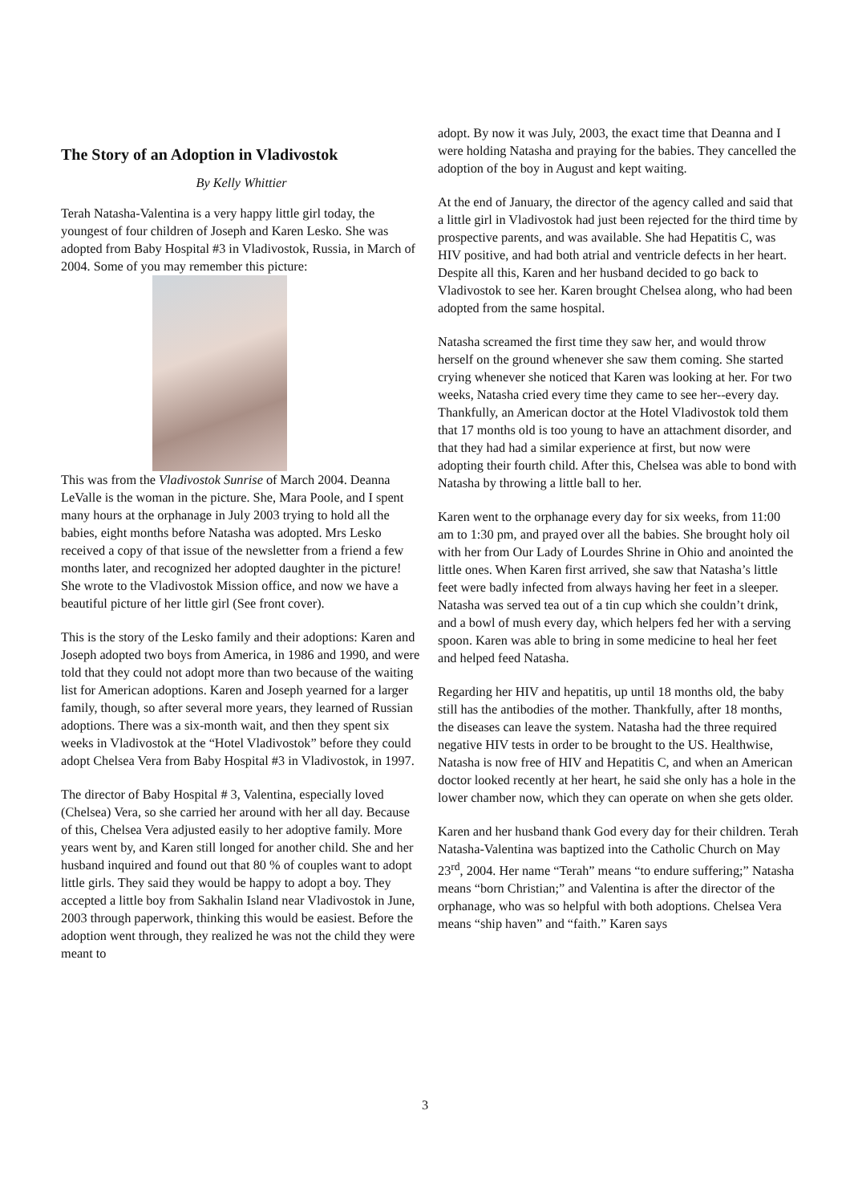The Story of an Adoption in Vladivostok
By Kelly Whittier
Terah Natasha-Valentina is a very happy little girl today, the youngest of four children of Joseph and Karen Lesko. She was adopted from Baby Hospital #3 in Vladivostok, Russia, in March of 2004. Some of you may remember this picture:
This was from the Vladivostok Sunrise of March 2004. Deanna LeValle is the woman in the picture. She, Mara Poole, and I spent many hours at the orphanage in July 2003 trying to hold all the babies, eight months before Natasha was adopted. Mrs Lesko received a copy of that issue of the newsletter from a friend a few months later, and recognized her adopted daughter in the picture! She wrote to the Vladivostok Mission office, and now we have a beautiful picture of her little girl (See front cover).
This is the story of the Lesko family and their adoptions: Karen and Joseph adopted two boys from America, in 1986 and 1990, and were told that they could not adopt more than two because of the waiting list for American adoptions. Karen and Joseph yearned for a larger family, though, so after several more years, they learned of Russian adoptions. There was a six-month wait, and then they spent six weeks in Vladivostok at the “Hotel Vladivostok” before they could adopt Chelsea Vera from Baby Hospital #3 in Vladivostok, in 1997.
The director of Baby Hospital # 3, Valentina, especially loved (Chelsea) Vera, so she carried her around with her all day. Because of this, Chelsea Vera adjusted easily to her adoptive family. More years went by, and Karen still longed for another child. She and her husband inquired and found out that 80 % of couples want to adopt little girls. They said they would be happy to adopt a boy. They accepted a little boy from Sakhalin Island near Vladivostok in June, 2003 through paperwork, thinking this would be easiest. Before the adoption went through, they realized he was not the child they were meant to
adopt. By now it was July, 2003, the exact time that Deanna and I were holding Natasha and praying for the babies. They cancelled the adoption of the boy in August and kept waiting.
At the end of January, the director of the agency called and said that a little girl in Vladivostok had just been rejected for the third time by prospective parents, and was available. She had Hepatitis C, was HIV positive, and had both atrial and ventricle defects in her heart. Despite all this, Karen and her husband decided to go back to Vladivostok to see her. Karen brought Chelsea along, who had been adopted from the same hospital.
Natasha screamed the first time they saw her, and would throw herself on the ground whenever she saw them coming. She started crying whenever she noticed that Karen was looking at her. For two weeks, Natasha cried every time they came to see her--every day. Thankfully, an American doctor at the Hotel Vladivostok told them that 17 months old is too young to have an attachment disorder, and that they had had a similar experience at first, but now were adopting their fourth child. After this, Chelsea was able to bond with Natasha by throwing a little ball to her.
Karen went to the orphanage every day for six weeks, from 11:00 am to 1:30 pm, and prayed over all the babies. She brought holy oil with her from Our Lady of Lourdes Shrine in Ohio and anointed the little ones. When Karen first arrived, she saw that Natasha’s little feet were badly infected from always having her feet in a sleeper. Natasha was served tea out of a tin cup which she couldn’t drink, and a bowl of mush every day, which helpers fed her with a serving spoon. Karen was able to bring in some medicine to heal her feet and helped feed Natasha.
Regarding her HIV and hepatitis, up until 18 months old, the baby still has the antibodies of the mother. Thankfully, after 18 months, the diseases can leave the system. Natasha had the three required negative HIV tests in order to be brought to the US. Healthwise, Natasha is now free of HIV and Hepatitis C, and when an American doctor looked recently at her heart, he said she only has a hole in the lower chamber now, which they can operate on when she gets older.
Karen and her husband thank God every day for their children. Terah Natasha-Valentina was baptized into the Catholic Church on May 23<sup>rd</sup>, 2004. Her name “Terah” means “to endure suffering;” Natasha means “born Christian;” and Valentina is after the director of the orphanage, who was so helpful with both adoptions. Chelsea Vera means “ship haven” and “faith.” Karen says
3